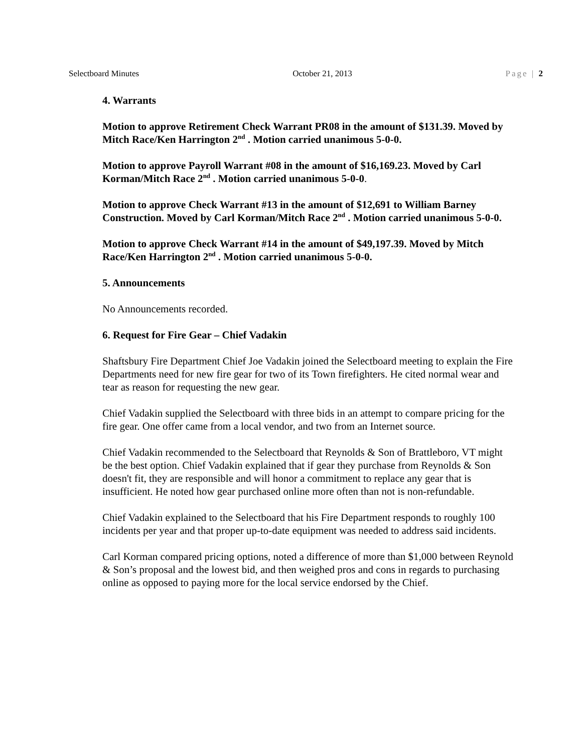Selectboard Minutes October 21, 2013 Page | 2
4. Warrants
Motion to approve Retirement Check Warrant PR08 in the amount of $131.39. Moved by Mitch Race/Ken Harrington 2<sup>nd</sup> . Motion carried unanimous 5-0-0.
Motion to approve Payroll Warrant #08 in the amount of $16,169.23. Moved by Carl Korman/Mitch Race 2<sup>nd</sup> . Motion carried unanimous 5-0-0.
Motion to approve Check Warrant #13 in the amount of $12,691 to William Barney Construction. Moved by Carl Korman/Mitch Race 2<sup>nd</sup> . Motion carried unanimous 5-0-0.
Motion to approve Check Warrant #14 in the amount of $49,197.39. Moved by Mitch Race/Ken Harrington 2<sup>nd</sup> . Motion carried unanimous 5-0-0.
5. Announcements
No Announcements recorded.
6. Request for Fire Gear – Chief Vadakin
Shaftsbury Fire Department Chief Joe Vadakin joined the Selectboard meeting to explain the Fire Departments need for new fire gear for two of its Town firefighters. He cited normal wear and tear as reason for requesting the new gear.
Chief Vadakin supplied the Selectboard with three bids in an attempt to compare pricing for the fire gear. One offer came from a local vendor, and two from an Internet source.
Chief Vadakin recommended to the Selectboard that Reynolds & Son of Brattleboro, VT might be the best option. Chief Vadakin explained that if gear they purchase from Reynolds & Son doesn't fit, they are responsible and will honor a commitment to replace any gear that is insufficient. He noted how gear purchased online more often than not is non-refundable.
Chief Vadakin explained to the Selectboard that his Fire Department responds to roughly 100 incidents per year and that proper up-to-date equipment was needed to address said incidents.
Carl Korman compared pricing options, noted a difference of more than $1,000 between Reynold & Son’s proposal and the lowest bid, and then weighed pros and cons in regards to purchasing online as opposed to paying more for the local service endorsed by the Chief.